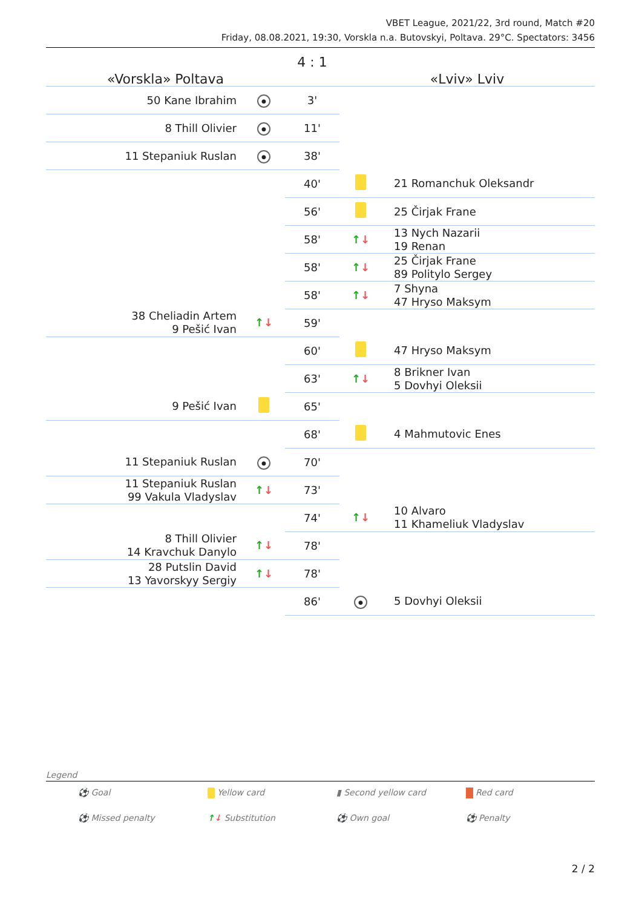VBET League, 2021/22, 3rd round, Match #20
Friday, 08.08.2021, 19:30, Vorskla n.a. Butovskyi, Poltava. 29°C. Spectators: 3456
| «Vorskla» Poltava | | 4 : 1 | «Lviv» Lviv | |
| 50 Kane Ibrahim | ● | 3' | | |
| 8 Thill Olivier | ● | 11' | | |
| 11 Stepaniuk Ruslan | ● | 38' | | |
| | | 40' | | 21 Romanchuk Oleksandr |
| | | 56' | | 25 Čirjak Frane |
| | | 58' | ↑ ↓ | 13 Nych Nazarii 19 Renan |
| | | 58' | ↑ ↓ | 25 Čirjak Frane 89 Politylo Sergey |
| | | 58' | ↑ ↓ | 7 Shyna 47 Hryso Maksym |
| 38 Cheliadin Artem 9 Pešić Ivan | ↑ ↓ | 59' | | |
| | | 60' | | 47 Hryso Maksym |
| | | 63' | ↑ ↓ | 8 Brikner Ivan 5 Dovhyi Oleksii |
| 9 Pešić Ivan | | 65' | | |
| | | 68' | | 4 Mahmutovic Enes |
| 11 Stepaniuk Ruslan | ● | 70' | | |
| 11 Stepaniuk Ruslan 99 Vakula Vladyslav | ↑ ↓ | 73' | | |
| | | 74' | ↑ ↓ | 10 Alvaro 11 Khameliuk Vladyslav |
| 8 Thill Olivier 14 Kravchuk Danylo | ↑ ↓ | 78' | | |
| 28 Putslin David 13 Yavorskyy Sergiy | ↑ ↓ | 78' | | |
| | | 86' | ● | 5 Dovhyi Oleksii |
Legend
⚽ Goal
Yellow card
▮ Second yellow card
Red card
⚽ Missed penalty
↑↓ Substitution
⚽ Own goal
⚽ Penalty
2 / 2